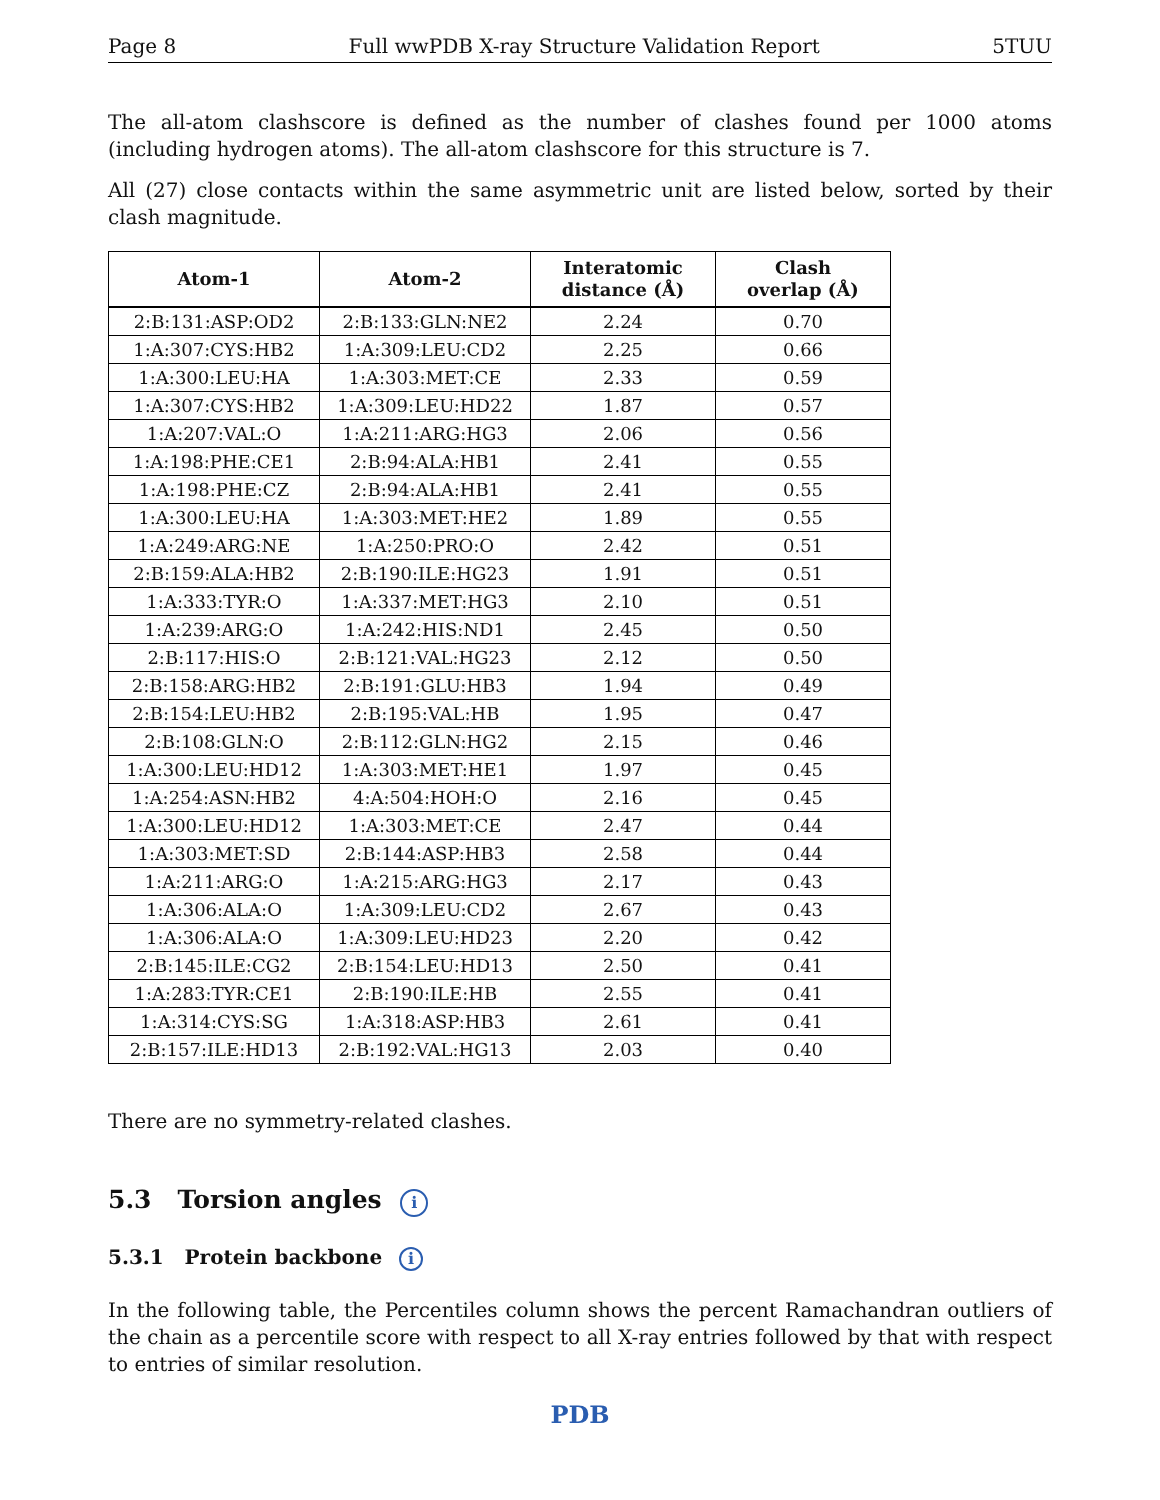Page 8 Full wwPDB X-ray Structure Validation Report 5TUU
The all-atom clashscore is defined as the number of clashes found per 1000 atoms (including hydrogen atoms). The all-atom clashscore for this structure is 7.
All (27) close contacts within the same asymmetric unit are listed below, sorted by their clash magnitude.
| Atom-1 | Atom-2 | Interatomic distance (Å) | Clash overlap (Å) |
| --- | --- | --- | --- |
| 2:B:131:ASP:OD2 | 2:B:133:GLN:NE2 | 2.24 | 0.70 |
| 1:A:307:CYS:HB2 | 1:A:309:LEU:CD2 | 2.25 | 0.66 |
| 1:A:300:LEU:HA | 1:A:303:MET:CE | 2.33 | 0.59 |
| 1:A:307:CYS:HB2 | 1:A:309:LEU:HD22 | 1.87 | 0.57 |
| 1:A:207:VAL:O | 1:A:211:ARG:HG3 | 2.06 | 0.56 |
| 1:A:198:PHE:CE1 | 2:B:94:ALA:HB1 | 2.41 | 0.55 |
| 1:A:198:PHE:CZ | 2:B:94:ALA:HB1 | 2.41 | 0.55 |
| 1:A:300:LEU:HA | 1:A:303:MET:HE2 | 1.89 | 0.55 |
| 1:A:249:ARG:NE | 1:A:250:PRO:O | 2.42 | 0.51 |
| 2:B:159:ALA:HB2 | 2:B:190:ILE:HG23 | 1.91 | 0.51 |
| 1:A:333:TYR:O | 1:A:337:MET:HG3 | 2.10 | 0.51 |
| 1:A:239:ARG:O | 1:A:242:HIS:ND1 | 2.45 | 0.50 |
| 2:B:117:HIS:O | 2:B:121:VAL:HG23 | 2.12 | 0.50 |
| 2:B:158:ARG:HB2 | 2:B:191:GLU:HB3 | 1.94 | 0.49 |
| 2:B:154:LEU:HB2 | 2:B:195:VAL:HB | 1.95 | 0.47 |
| 2:B:108:GLN:O | 2:B:112:GLN:HG2 | 2.15 | 0.46 |
| 1:A:300:LEU:HD12 | 1:A:303:MET:HE1 | 1.97 | 0.45 |
| 1:A:254:ASN:HB2 | 4:A:504:HOH:O | 2.16 | 0.45 |
| 1:A:300:LEU:HD12 | 1:A:303:MET:CE | 2.47 | 0.44 |
| 1:A:303:MET:SD | 2:B:144:ASP:HB3 | 2.58 | 0.44 |
| 1:A:211:ARG:O | 1:A:215:ARG:HG3 | 2.17 | 0.43 |
| 1:A:306:ALA:O | 1:A:309:LEU:CD2 | 2.67 | 0.43 |
| 1:A:306:ALA:O | 1:A:309:LEU:HD23 | 2.20 | 0.42 |
| 2:B:145:ILE:CG2 | 2:B:154:LEU:HD13 | 2.50 | 0.41 |
| 1:A:283:TYR:CE1 | 2:B:190:ILE:HB | 2.55 | 0.41 |
| 1:A:314:CYS:SG | 1:A:318:ASP:HB3 | 2.61 | 0.41 |
| 2:B:157:ILE:HD13 | 2:B:192:VAL:HG13 | 2.03 | 0.40 |
There are no symmetry-related clashes.
5.3 Torsion angles i
5.3.1 Protein backbone i
In the following table, the Percentiles column shows the percent Ramachandran outliers of the chain as a percentile score with respect to all X-ray entries followed by that with respect to entries of similar resolution.
PDB